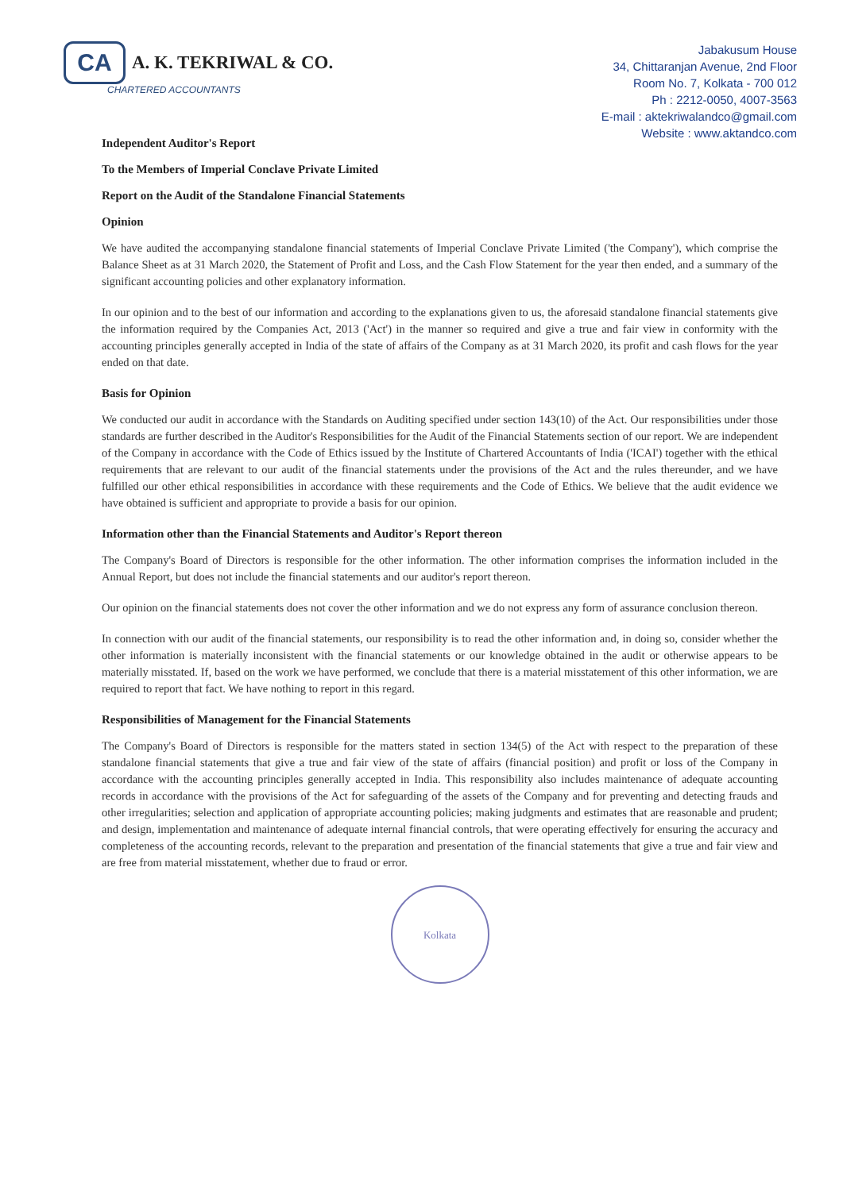CA
A. K. TEKRIWAL & CO.
CHARTERED ACCOUNTANTS
Jabakusum House
34, Chittaranjan Avenue, 2nd Floor
Room No. 7, Kolkata - 700 012
Ph : 2212-0050, 4007-3563
E-mail : aktekriwalandco@gmail.com
Website : www.aktandco.com
Independent Auditor's Report
To the Members of Imperial Conclave Private Limited
Report on the Audit of the Standalone Financial Statements
Opinion
We have audited the accompanying standalone financial statements of Imperial Conclave Private Limited ('the Company'), which comprise the Balance Sheet as at 31 March 2020, the Statement of Profit and Loss, and the Cash Flow Statement for the year then ended, and a summary of the significant accounting policies and other explanatory information.
In our opinion and to the best of our information and according to the explanations given to us, the aforesaid standalone financial statements give the information required by the Companies Act, 2013 ('Act') in the manner so required and give a true and fair view in conformity with the accounting principles generally accepted in India of the state of affairs of the Company as at 31 March 2020, its profit and cash flows for the year ended on that date.
Basis for Opinion
We conducted our audit in accordance with the Standards on Auditing specified under section 143(10) of the Act. Our responsibilities under those standards are further described in the Auditor's Responsibilities for the Audit of the Financial Statements section of our report. We are independent of the Company in accordance with the Code of Ethics issued by the Institute of Chartered Accountants of India ('ICAI') together with the ethical requirements that are relevant to our audit of the financial statements under the provisions of the Act and the rules thereunder, and we have fulfilled our other ethical responsibilities in accordance with these requirements and the Code of Ethics. We believe that the audit evidence we have obtained is sufficient and appropriate to provide a basis for our opinion.
Information other than the Financial Statements and Auditor's Report thereon
The Company's Board of Directors is responsible for the other information. The other information comprises the information included in the Annual Report, but does not include the financial statements and our auditor's report thereon.
Our opinion on the financial statements does not cover the other information and we do not express any form of assurance conclusion thereon.
In connection with our audit of the financial statements, our responsibility is to read the other information and, in doing so, consider whether the other information is materially inconsistent with the financial statements or our knowledge obtained in the audit or otherwise appears to be materially misstated. If, based on the work we have performed, we conclude that there is a material misstatement of this other information, we are required to report that fact. We have nothing to report in this regard.
Responsibilities of Management for the Financial Statements
The Company's Board of Directors is responsible for the matters stated in section 134(5) of the Act with respect to the preparation of these standalone financial statements that give a true and fair view of the state of affairs (financial position) and profit or loss of the Company in accordance with the accounting principles generally accepted in India. This responsibility also includes maintenance of adequate accounting records in accordance with the provisions of the Act for safeguarding of the assets of the Company and for preventing and detecting frauds and other irregularities; selection and application of appropriate accounting policies; making judgments and estimates that are reasonable and prudent; and design, implementation and maintenance of adequate internal financial controls, that were operating effectively for ensuring the accuracy and completeness of the accounting records, relevant to the preparation and presentation of the financial statements that give a true and fair view and are free from material misstatement, whether due to fraud or error.
Kolkata